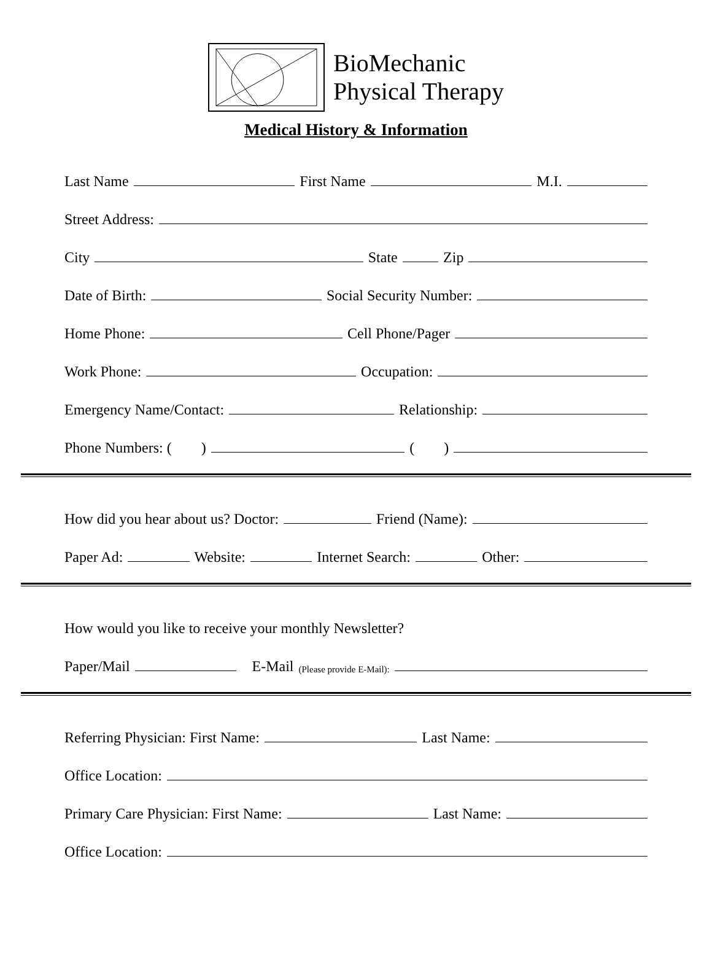BioMechanic
Physical Therapy
Medical History & Information
Last Name First Name M.I.
Street Address:
City State Zip
Date of Birth: Social Security Number:
Home Phone: Cell Phone/Pager
Work Phone: Occupation:
Emergency Name/Contact: Relationship:
Phone Numbers: ( ) ( )
How did you hear about us? Doctor: Friend (Name):
Paper Ad: Website: Internet Search: Other:
How would you like to receive your monthly Newsletter?
Paper/Mail E-Mail (Please provide E-Mail):
Referring Physician: First Name: Last Name:
Office Location:
Primary Care Physician: First Name: Last Name:
Office Location: